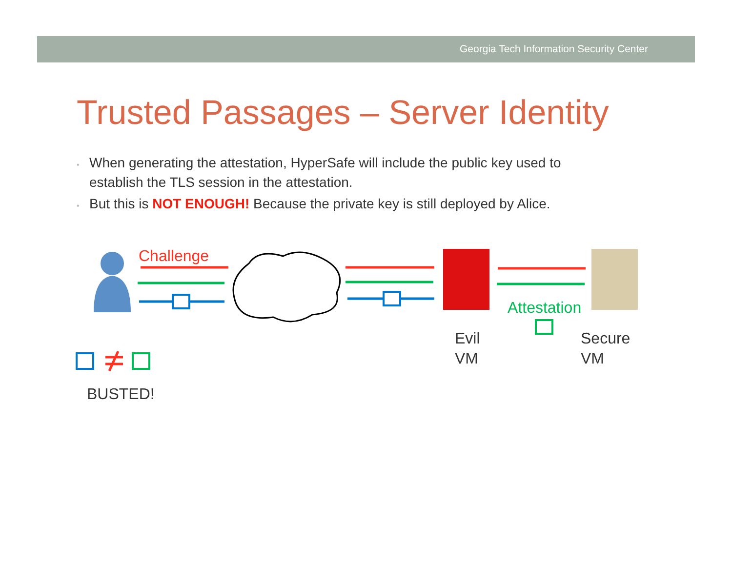Georgia Tech Information Security Center
Trusted Passages – Server Identity
• When generating the attestation, HyperSafe will include the public key used to establish the TLS session in the attestation.
• But this is NOT ENOUGH! Because the private key is still deployed by Alice.
Challenge
Attestation
Evil
VM
Secure
VM
BUSTED!